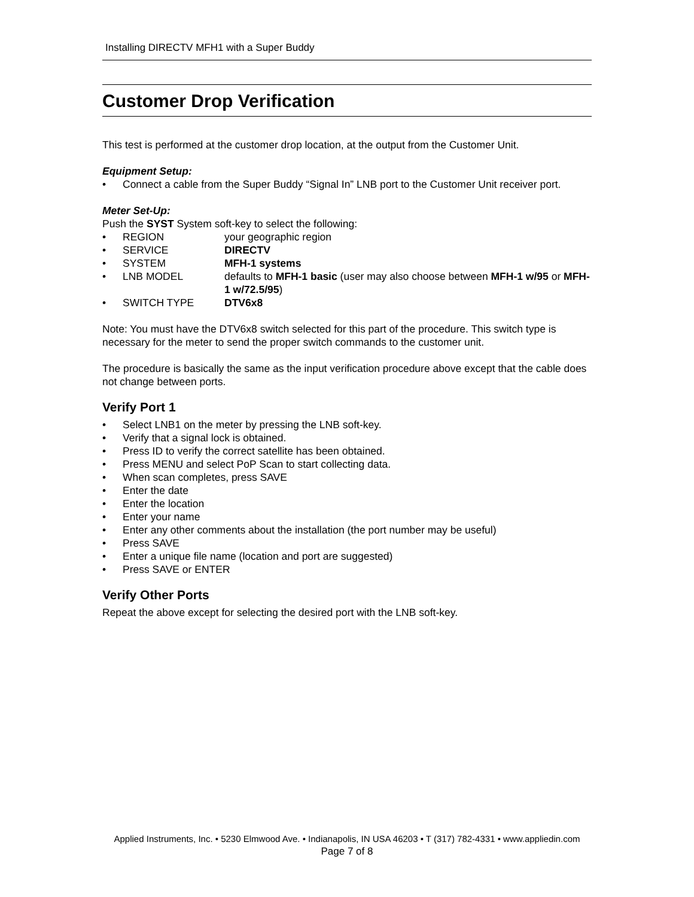Installing DIRECTV MFH1 with a Super Buddy
Customer Drop Verification
This test is performed at the customer drop location, at the output from the Customer Unit.
Equipment Setup:
• Connect a cable from the Super Buddy “Signal In” LNB port to the Customer Unit receiver port.
Meter Set-Up:
Push the SYST System soft-key to select the following:
• REGION your geographic region
• SERVICE DIRECTV
• SYSTEM MFH-1 systems
• LNB MODEL defaults to MFH-1 basic (user may also choose between MFH-1 w/95 or MFH-1 w/72.5/95)
• SWITCH TYPE DTV6x8
Note: You must have the DTV6x8 switch selected for this part of the procedure. This switch type is necessary for the meter to send the proper switch commands to the customer unit.
The procedure is basically the same as the input verification procedure above except that the cable does not change between ports.
Verify Port 1
• Select LNB1 on the meter by pressing the LNB soft-key.
• Verify that a signal lock is obtained.
• Press ID to verify the correct satellite has been obtained.
• Press MENU and select PoP Scan to start collecting data.
• When scan completes, press SAVE
• Enter the date
• Enter the location
• Enter your name
• Enter any other comments about the installation (the port number may be useful)
• Press SAVE
• Enter a unique file name (location and port are suggested)
• Press SAVE or ENTER
Verify Other Ports
Repeat the above except for selecting the desired port with the LNB soft-key.
Applied Instruments, Inc. • 5230 Elmwood Ave. • Indianapolis, IN USA 46203 • T (317) 782-4331 • www.appliedin.com
Page 7 of 8